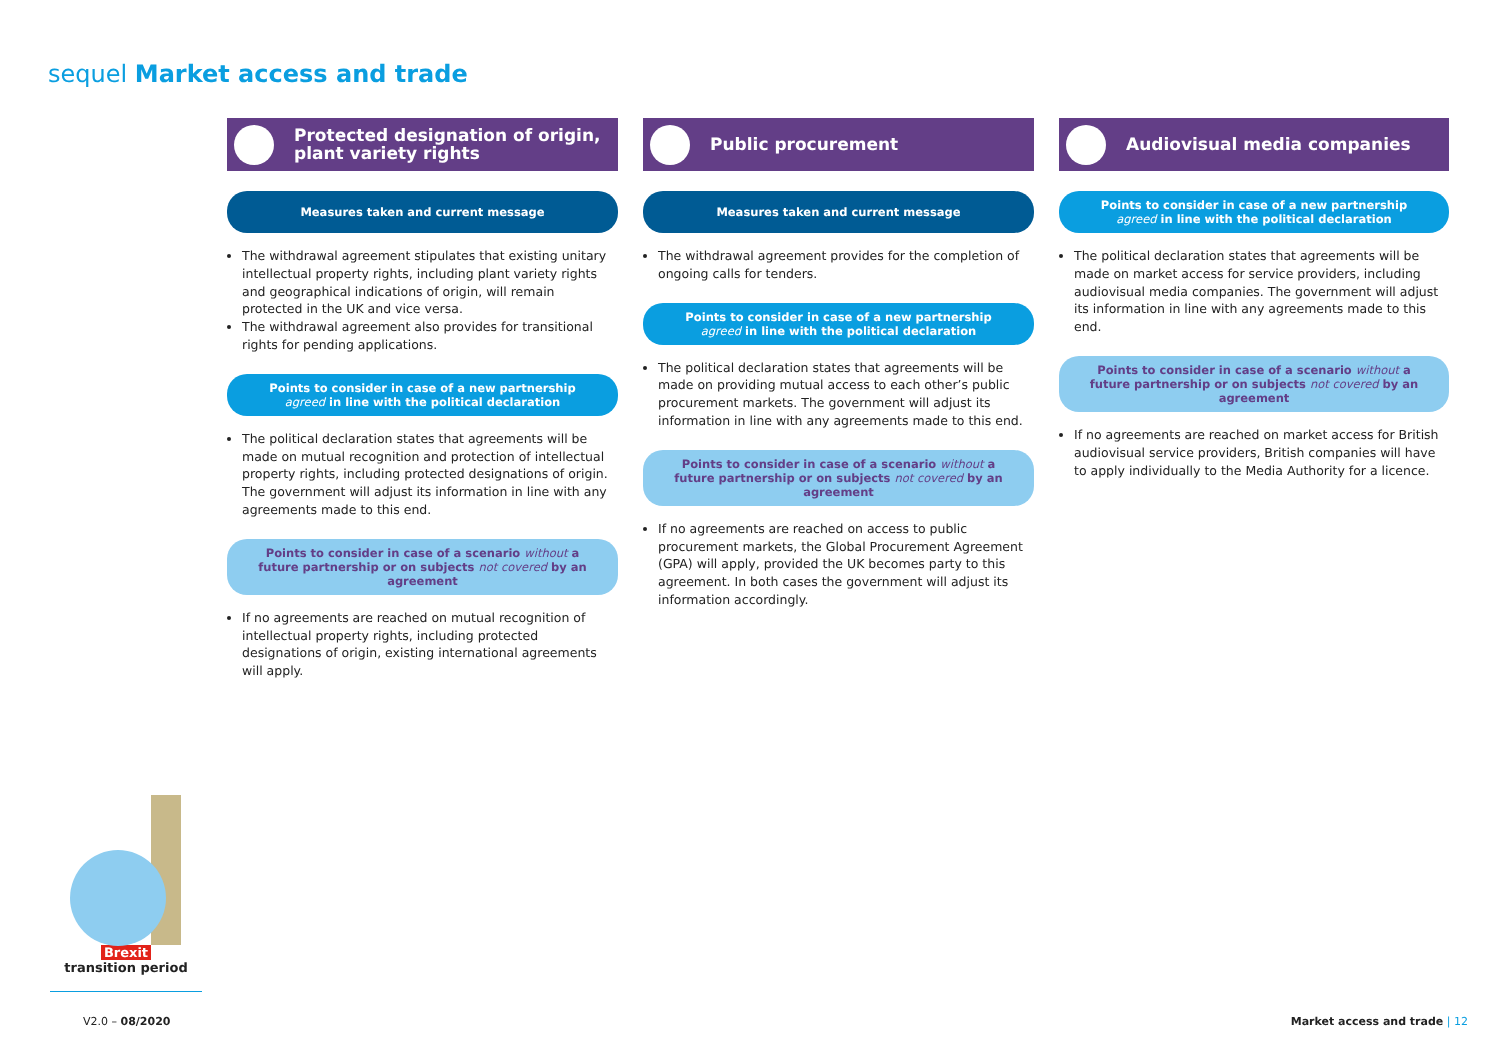sequel Market access and trade
Protected designation of origin,
plant variety rights
Measures taken and current message
The withdrawal agreement stipulates that existing unitary intellectual property rights, including plant variety rights and geographical indications of origin, will remain protected in the UK and vice versa.
The withdrawal agreement also provides for transitional rights for pending applications.
Points to consider in case of a new partnership
agreed in line with the political declaration
The political declaration states that agreements will be made on mutual recognition and protection of intellectual property rights, including protected designations of origin. The government will adjust its information in line with any agreements made to this end.
Points to consider in case of a scenario without a
future partnership or on subjects not covered by an agreement
If no agreements are reached on mutual recognition of intellectual property rights, including protected designations of origin, existing international agreements will apply.
Public procurement
Measures taken and current message
The withdrawal agreement provides for the completion of ongoing calls for tenders.
Points to consider in case of a new partnership
agreed in line with the political declaration
The political declaration states that agreements will be made on providing mutual access to each other’s public procurement markets. The government will adjust its information in line with any agreements made to this end.
Points to consider in case of a scenario without a
future partnership or on subjects not covered by an agreement
If no agreements are reached on access to public procurement markets, the Global Procurement Agreement (GPA) will apply, provided the UK becomes party to this agreement. In both cases the government will adjust its information accordingly.
Audiovisual media companies
Points to consider in case of a new partnership
agreed in line with the political declaration
The political declaration states that agreements will be made on market access for service providers, including audiovisual media companies. The government will adjust its information in line with any agreements made to this end.
Points to consider in case of a scenario without a
future partnership or on subjects not covered by an agreement
If no agreements are reached on market access for British audiovisual service providers, British companies will have to apply individually to the Media Authority for a licence.
Brexit
transition period
V2.0 – 08/2020 Market access and trade | 12